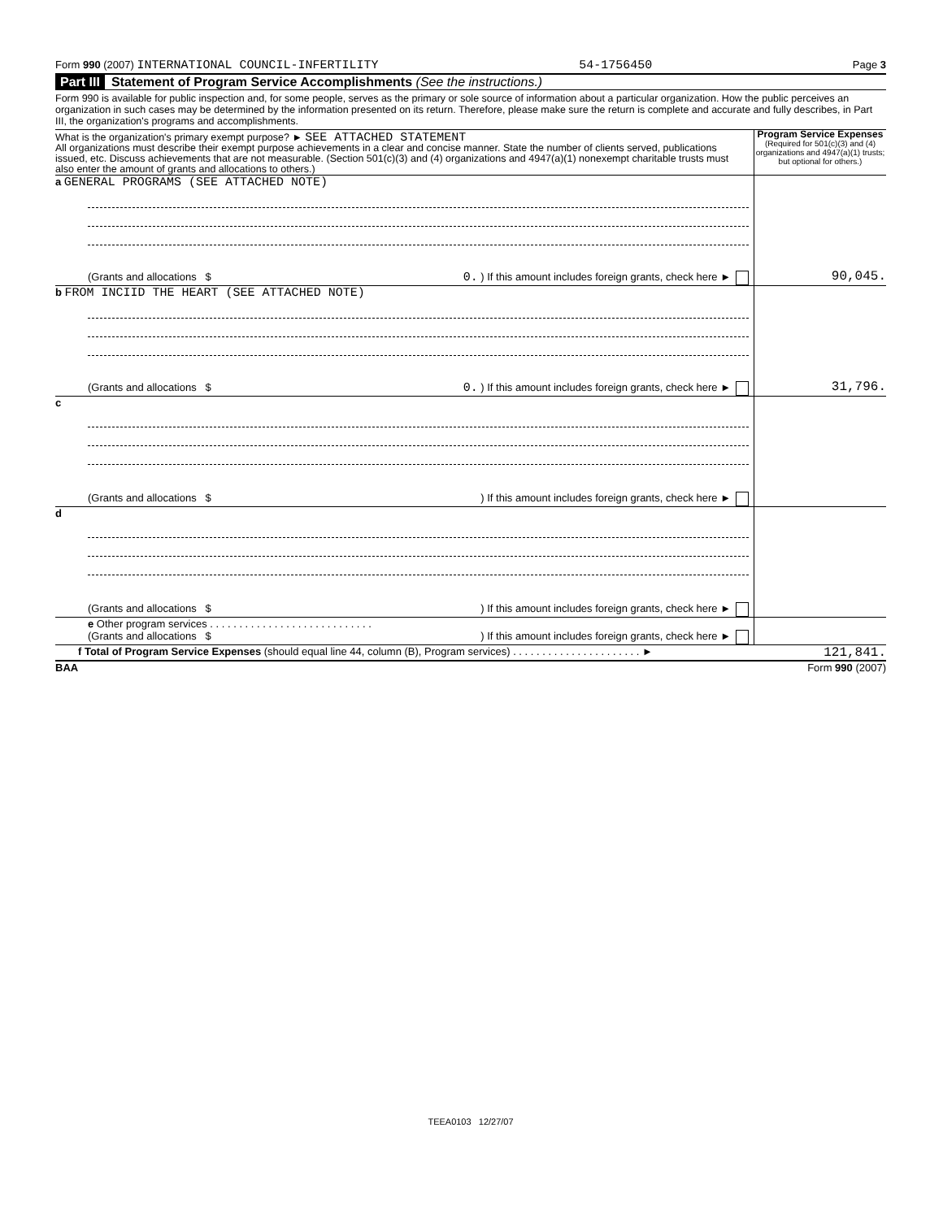Form 990 (2007) INTERNATIONAL COUNCIL-INFERTILITY 54-1756450 Page 3
Part III Statement of Program Service Accomplishments (See the instructions.)
Form 990 is available for public inspection and, for some people, serves as the primary or sole source of information about a particular organization. How the public perceives an organization in such cases may be determined by the information presented on its return. Therefore, please make sure the return is complete and accurate and fully describes, in Part III, the organization's programs and accomplishments.
What is the organization's primary exempt purpose? ► SEE ATTACHED STATEMENT
All organizations must describe their exempt purpose achievements in a clear and concise manner. State the number of clients served, publications issued, etc. Discuss achievements that are not measurable. (Section 501(c)(3) and (4) organizations and 4947(a)(1) nonexempt charitable trusts must also enter the amount of grants and allocations to others.)
Program Service Expenses
(Required for 501(c)(3) and (4) organizations and 4947(a)(1) trusts; but optional for others.)
a GENERAL PROGRAMS (SEE ATTACHED NOTE)
(Grants and allocations $ 0. ) If this amount includes foreign grants, check here ►
90,045.
b FROM INCIID THE HEART (SEE ATTACHED NOTE)
(Grants and allocations $ 0. ) If this amount includes foreign grants, check here ►
31,796.
c
(Grants and allocations $) If this amount includes foreign grants, check here ►
d
(Grants and allocations $) If this amount includes foreign grants, check here ►
e Other program services . . . . . . . . . . . . . . . . . . . . . . . . . . . .
(Grants and allocations $) If this amount includes foreign grants, check here ►
f Total of Program Service Expenses (should equal line 44, column (B), Program services) . . . . . . . . . . . . . . . . . . . . . . ►
121,841.
BAA Form 990 (2007)
TEEA0103 12/27/07